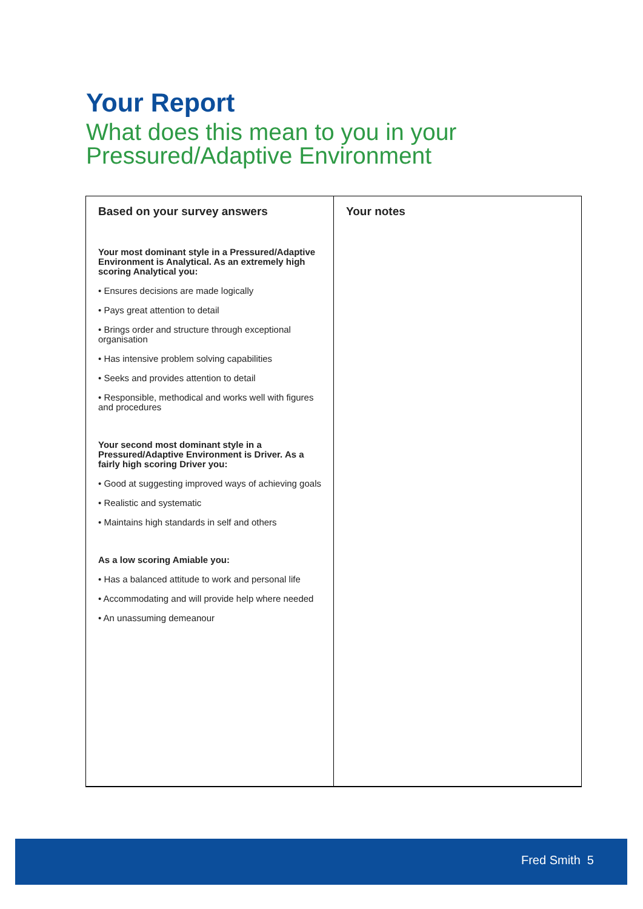Your Report
What does this mean to you in your
Pressured/Adaptive Environment
| Based on your survey answers Your most dominant style in a Pressured/Adaptive Environment is Analytical. As an extremely high scoring Analytical you: • Ensures decisions are made logically • Pays great attention to detail • Brings order and structure through exceptional organisation • Has intensive problem solving capabilities • Seeks and provides attention to detail • Responsible, methodical and works well with figures and procedures Your second most dominant style in a Pressured/Adaptive Environment is Driver. As a fairly high scoring Driver you: • Good at suggesting improved ways of achieving goals • Realistic and systematic • Maintains high standards in self and others As a low scoring Amiable you: • Has a balanced attitude to work and personal life • Accommodating and will provide help where needed • An unassuming demeanour | Your notes |
Fred Smith 5